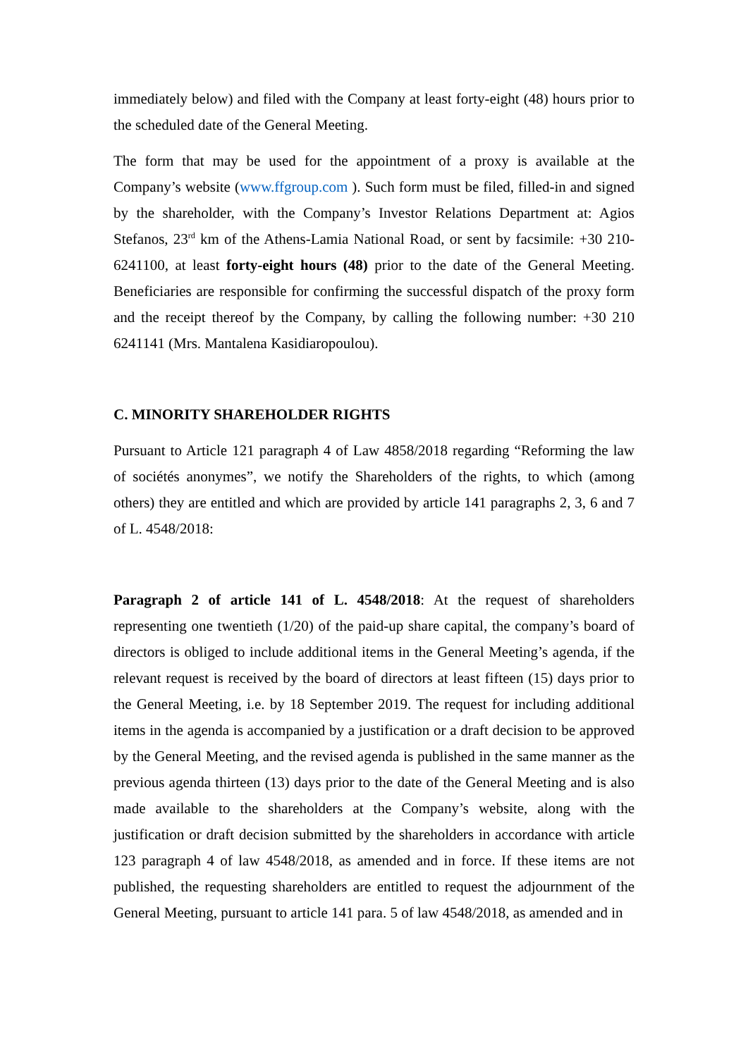immediately below) and filed with the Company at least forty-eight (48) hours prior to the scheduled date of the General Meeting.
The form that may be used for the appointment of a proxy is available at the Company’s website (www.ffgroup.com ). Such form must be filed, filled-in and signed by the shareholder, with the Company’s Investor Relations Department at: Agios Stefanos, 23<sup>rd</sup> km of the Athens-Lamia National Road, or sent by facsimile: +30 210-6241100, at least forty-eight hours (48) prior to the date of the General Meeting. Beneficiaries are responsible for confirming the successful dispatch of the proxy form and the receipt thereof by the Company, by calling the following number: +30 210 6241141 (Mrs. Mantalena Kasidiaropoulou).
C. MINORITY SHAREHOLDER RIGHTS
Pursuant to Article 121 paragraph 4 of Law 4858/2018 regarding “Reforming the law of sociétés anonymes”, we notify the Shareholders of the rights, to which (among others) they are entitled and which are provided by article 141 paragraphs 2, 3, 6 and 7 of L. 4548/2018:
Paragraph 2 of article 141 of L. 4548/2018: At the request of shareholders representing one twentieth (1/20) of the paid-up share capital, the company’s board of directors is obliged to include additional items in the General Meeting’s agenda, if the relevant request is received by the board of directors at least fifteen (15) days prior to the General Meeting, i.e. by 18 September 2019. The request for including additional items in the agenda is accompanied by a justification or a draft decision to be approved by the General Meeting, and the revised agenda is published in the same manner as the previous agenda thirteen (13) days prior to the date of the General Meeting and is also made available to the shareholders at the Company’s website, along with the justification or draft decision submitted by the shareholders in accordance with article 123 paragraph 4 of law 4548/2018, as amended and in force. If these items are not published, the requesting shareholders are entitled to request the adjournment of the General Meeting, pursuant to article 141 para. 5 of law 4548/2018, as amended and in